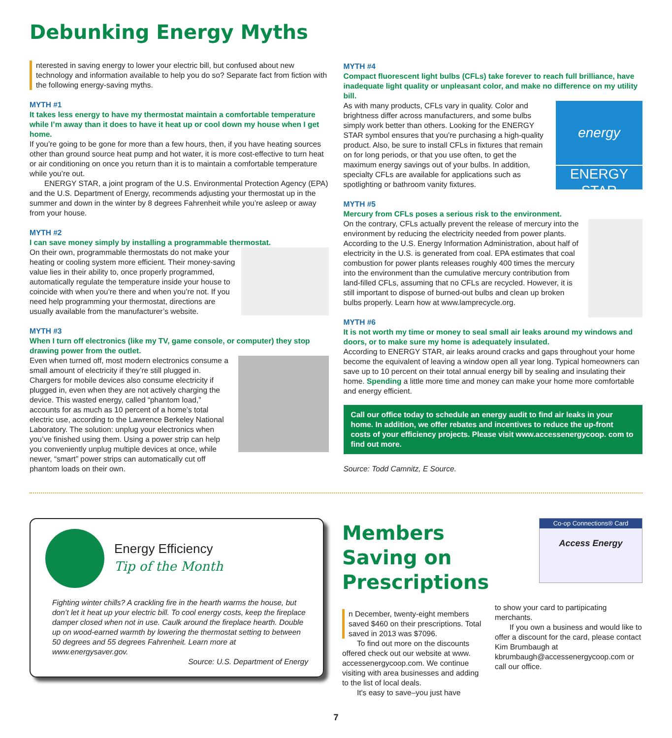Debunking Energy Myths
nterested in saving energy to lower your electric bill, but confused about new technology and information available to help you do so? Separate fact from fiction with the following energy-saving myths.
MYTH #1
It takes less energy to have my thermostat maintain a comfortable temperature while I’m away than it does to have it heat up or cool down my house when I get home.
If you’re going to be gone for more than a few hours, then, if you have heating sources other than ground source heat pump and hot water, it is more cost-effective to turn heat or air conditioning on once you return than it is to maintain a comfortable temperature while you’re out.
ENERGY STAR, a joint program of the U.S. Environmental Protection Agency (EPA) and the U.S. Department of Energy, recommends adjusting your thermostat up in the summer and down in the winter by 8 degrees Fahrenheit while you’re asleep or away from your house.
MYTH #2
I can save money simply by installing a programmable thermostat.
On their own, programmable thermostats do not make your heating or cooling system more efficient. Their money-saving value lies in their ability to, once properly programmed, automatically regulate the temperature inside your house to coincide with when you’re there and when you’re not. If you need help programming your thermostat, directions are usually available from the manufacturer’s website.
MYTH #3
When I turn off electronics (like my TV, game console, or computer) they stop drawing power from the outlet.
Even when turned off, most modern electronics consume a small amount of electricity if they’re still plugged in. Chargers for mobile devices also consume electricity if plugged in, even when they are not actively charging the device. This wasted energy, called “phantom load,” accounts for as much as 10 percent of a home’s total electric use, according to the Lawrence Berkeley National Laboratory. The solution: unplug your electronics when you’ve finished using them. Using a power strip can help you conveniently unplug multiple devices at once, while newer, “smart” power strips can automatically cut off phantom loads on their own.
MYTH #4
Compact fluorescent light bulbs (CFLs) take forever to reach full brilliance, have inadequate light quality or unpleasant color, and make no difference on my utility bill.
energy
ENERGY STAR
As with many products, CFLs vary in quality. Color and brightness differ across manufacturers, and some bulbs simply work better than others. Looking for the ENERGY STAR symbol ensures that you’re purchasing a high-quality product. Also, be sure to install CFLs in fixtures that remain on for long periods, or that you use often, to get the maximum energy savings out of your bulbs. In addition, specialty CFLs are available for applications such as spotlighting or bathroom vanity fixtures.
MYTH #5
Mercury from CFLs poses a serious risk to the environment.
On the contrary, CFLs actually prevent the release of mercury into the environment by reducing the electricity needed from power plants. According to the U.S. Energy Information Administration, about half of electricity in the U.S. is generated from coal. EPA estimates that coal combustion for power plants releases roughly 400 times the mercury into the environment than the cumulative mercury contribution from land-filled CFLs, assuming that no CFLs are recycled. However, it is still important to dispose of burned-out bulbs and clean up broken bulbs properly. Learn how at www.lamprecycle.org.
MYTH #6
It is not worth my time or money to seal small air leaks around my windows and doors, or to make sure my home is adequately insulated.
According to ENERGY STAR, air leaks around cracks and gaps throughout your home become the equivalent of leaving a window open all year long. Typical homeowners can save up to 10 percent on their total annual energy bill by sealing and insulating their home. Spending a little more time and money can make your home more comfortable and energy efficient.
Call our office today to schedule an energy audit to find air leaks in your home. In addition, we offer rebates and incentives to reduce the up-front costs of your efficiency projects. Please visit www.accessenergycoop. com to find out more.
Source: Todd Camnitz, E Source.
Energy Efficiency
Tip of the Month
Fighting winter chills? A crackling fire in the hearth warms the house, but don’t let it heat up your electric bill. To cool energy costs, keep the fireplace damper closed when not in use. Caulk around the fireplace hearth. Double up on wood-earned warmth by lowering the thermostat setting to between 50 degrees and 55 degrees Fahrenheit. Learn more at www.energysaver.gov.
Source: U.S. Department of Energy
Members Saving on Prescriptions
n December, twenty-eight members saved $460 on their prescriptions. Total saved in 2013 was $7096.
To find out more on the discounts offered check out our website at www. accessenergycoop.com. We continue visiting with area businesses and adding to the list of local deals.
It's easy to save–you just have
Co-op Connections® Card
Access Energy
to show your card to partipicating merchants.
If you own a business and would like to offer a discount for the card, please contact Kim Brumbaugh at kbrumbaugh@accessenergycoop.com or call our office.
7